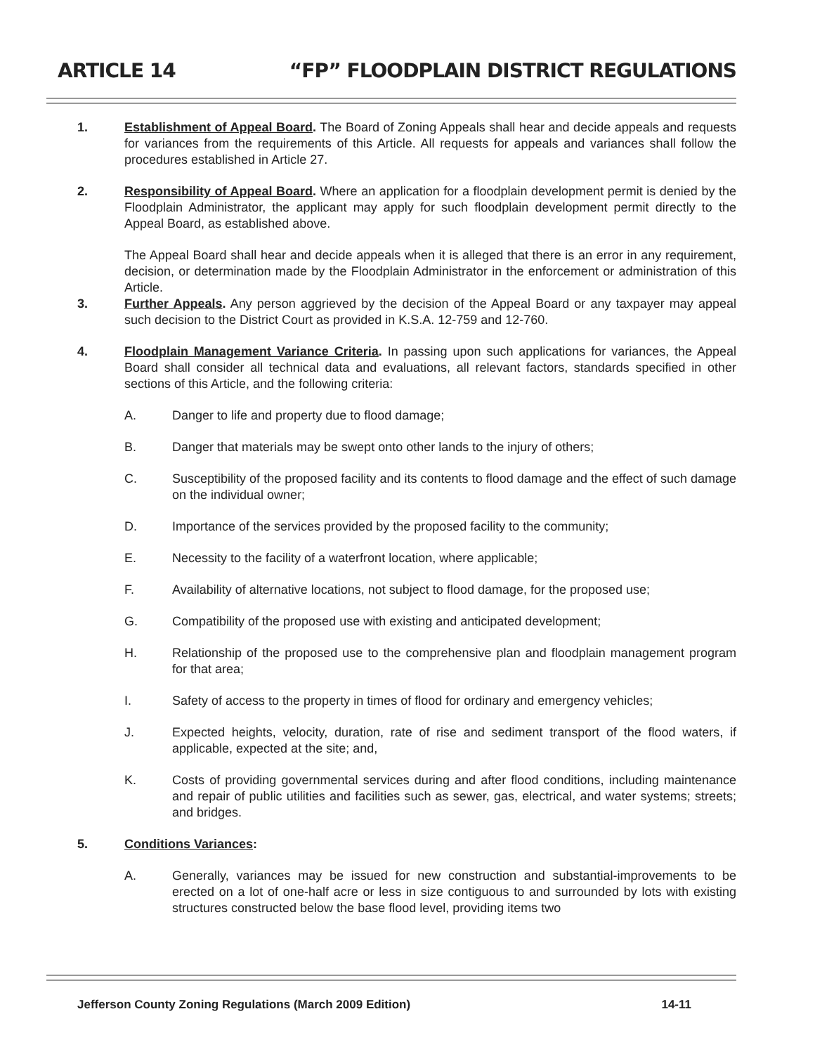ARTICLE 14 “FP” FLOODPLAIN DISTRICT REGULATIONS
1. Establishment of Appeal Board. The Board of Zoning Appeals shall hear and decide appeals and requests for variances from the requirements of this Article. All requests for appeals and variances shall follow the procedures established in Article 27.
2. Responsibility of Appeal Board. Where an application for a floodplain development permit is denied by the Floodplain Administrator, the applicant may apply for such floodplain development permit directly to the Appeal Board, as established above.
The Appeal Board shall hear and decide appeals when it is alleged that there is an error in any requirement, decision, or determination made by the Floodplain Administrator in the enforcement or administration of this Article.
3. Further Appeals. Any person aggrieved by the decision of the Appeal Board or any taxpayer may appeal such decision to the District Court as provided in K.S.A. 12-759 and 12-760.
4. Floodplain Management Variance Criteria. In passing upon such applications for variances, the Appeal Board shall consider all technical data and evaluations, all relevant factors, standards specified in other sections of this Article, and the following criteria:
A. Danger to life and property due to flood damage;
B. Danger that materials may be swept onto other lands to the injury of others;
C. Susceptibility of the proposed facility and its contents to flood damage and the effect of such damage on the individual owner;
D. Importance of the services provided by the proposed facility to the community;
E. Necessity to the facility of a waterfront location, where applicable;
F. Availability of alternative locations, not subject to flood damage, for the proposed use;
G. Compatibility of the proposed use with existing and anticipated development;
H. Relationship of the proposed use to the comprehensive plan and floodplain management program for that area;
I. Safety of access to the property in times of flood for ordinary and emergency vehicles;
J. Expected heights, velocity, duration, rate of rise and sediment transport of the flood waters, if applicable, expected at the site; and,
K. Costs of providing governmental services during and after flood conditions, including maintenance and repair of public utilities and facilities such as sewer, gas, electrical, and water systems; streets; and bridges.
5. Conditions Variances:
A. Generally, variances may be issued for new construction and substantial-improvements to be erected on a lot of one-half acre or less in size contiguous to and surrounded by lots with existing structures constructed below the base flood level, providing items two
Jefferson County Zoning Regulations (March 2009 Edition) 14-11